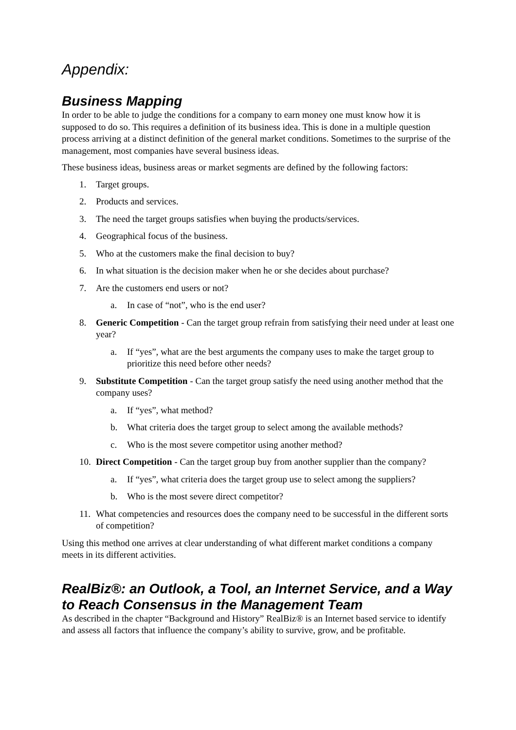Appendix:
Business Mapping
In order to be able to judge the conditions for a company to earn money one must know how it is supposed to do so. This requires a definition of its business idea. This is done in a multiple question process arriving at a distinct definition of the general market conditions. Sometimes to the surprise of the management, most companies have several business ideas.
These business ideas, business areas or market segments are defined by the following factors:
1. Target groups.
2. Products and services.
3. The need the target groups satisfies when buying the products/services.
4. Geographical focus of the business.
5. Who at the customers make the final decision to buy?
6. In what situation is the decision maker when he or she decides about purchase?
7. Are the customers end users or not?
a. In case of “not”, who is the end user?
8. Generic Competition - Can the target group refrain from satisfying their need under at least one year?
a. If “yes”, what are the best arguments the company uses to make the target group to prioritize this need before other needs?
9. Substitute Competition - Can the target group satisfy the need using another method that the company uses?
a. If “yes”, what method?
b. What criteria does the target group to select among the available methods?
c. Who is the most severe competitor using another method?
10. Direct Competition - Can the target group buy from another supplier than the company?
a. If “yes”, what criteria does the target group use to select among the suppliers?
b. Who is the most severe direct competitor?
11. What competencies and resources does the company need to be successful in the different sorts of competition?
Using this method one arrives at clear understanding of what different market conditions a company meets in its different activities.
RealBiz®: an Outlook, a Tool, an Internet Service, and a Way to Reach Consensus in the Management Team
As described in the chapter “Background and History” RealBiz® is an Internet based service to identify and assess all factors that influence the company’s ability to survive, grow, and be profitable.